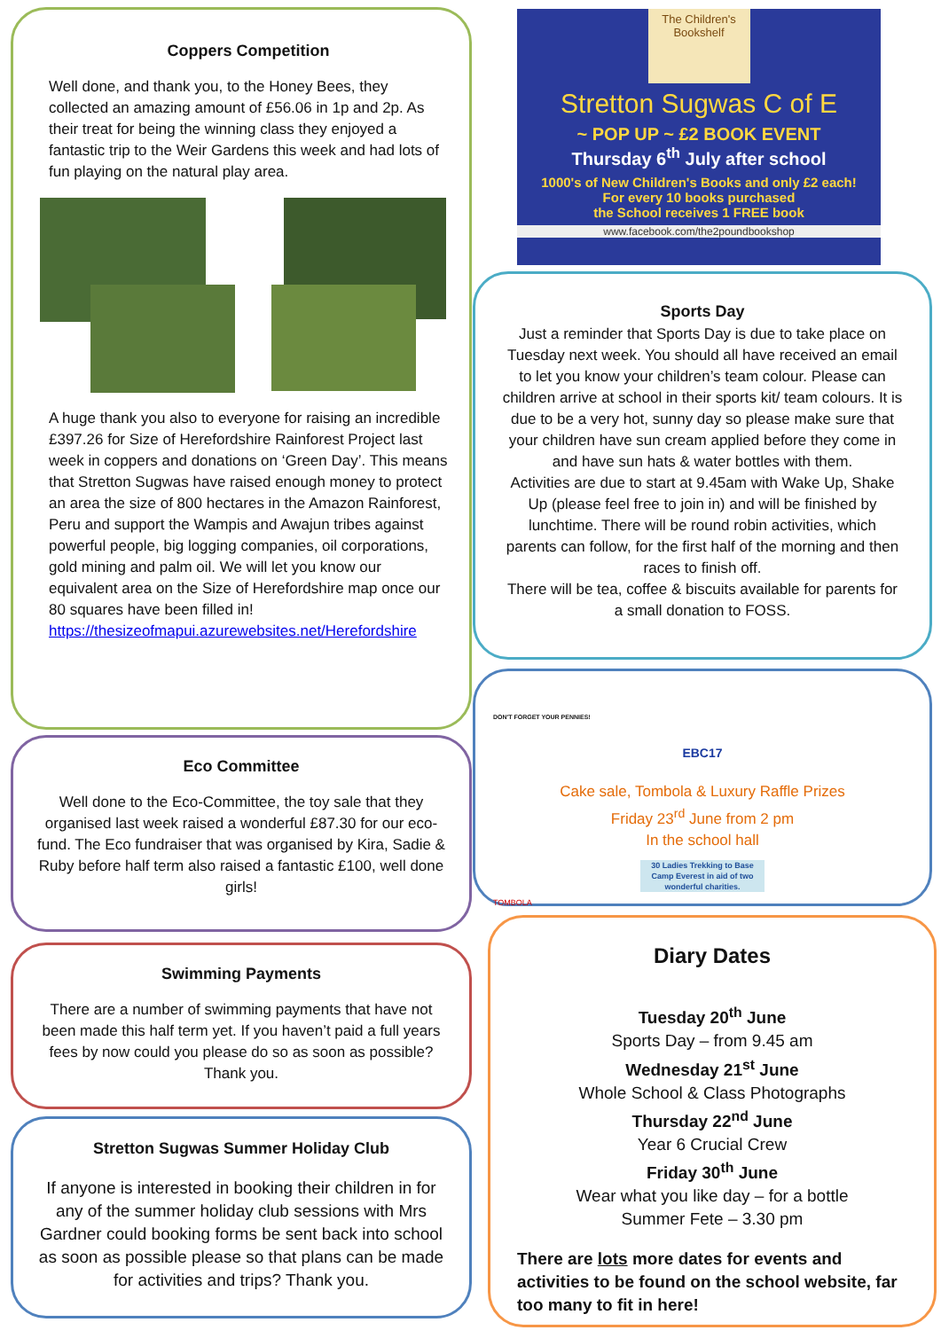Coppers Competition
Well done, and thank you, to the Honey Bees, they collected an amazing amount of £56.06 in 1p and 2p. As their treat for being the winning class they enjoyed a fantastic trip to the Weir Gardens this week and had lots of fun playing on the natural play area.
A huge thank you also to everyone for raising an incredible £397.26 for Size of Herefordshire Rainforest Project last week in coppers and donations on ‘Green Day’. This means that Stretton Sugwas have raised enough money to protect an area the size of 800 hectares in the Amazon Rainforest, Peru and support the Wampis and Awajun tribes against powerful people, big logging companies, oil corporations, gold mining and palm oil. We will let you know our equivalent area on the Size of Herefordshire map once our 80 squares have been filled in!
https://thesizeofmapui.azurewebsites.net/Herefordshire
Eco Committee
Well done to the Eco-Committee, the toy sale that they organised last week raised a wonderful £87.30 for our eco-fund. The Eco fundraiser that was organised by Kira, Sadie & Ruby before half term also raised a fantastic £100, well done girls!
Swimming Payments
There are a number of swimming payments that have not been made this half term yet. If you haven’t paid a full years fees by now could you please do so as soon as possible? Thank you.
Stretton Sugwas Summer Holiday Club
If anyone is interested in booking their children in for any of the summer holiday club sessions with Mrs Gardner could booking forms be sent back into school as soon as possible please so that plans can be made for activities and trips? Thank you.
The Children's Bookshelf
Stretton Sugwas C of E
~ POP UP ~ £2 BOOK EVENT
Thursday 6<sup>th</sup> July after school
1000's of New Children's Books and only £2 each!
For every 10 books purchased
the School receives 1 FREE book
www.facebook.com/the2poundbookshop
Sports Day
Just a reminder that Sports Day is due to take place on Tuesday next week. You should all have received an email to let you know your children’s team colour. Please can children arrive at school in their sports kit/ team colours. It is due to be a very hot, sunny day so please make sure that your children have sun cream applied before they come in and have sun hats & water bottles with them.
Activities are due to start at 9.45am with Wake Up, Shake Up (please feel free to join in) and will be finished by lunchtime. There will be round robin activities, which parents can follow, for the first half of the morning and then races to finish off.
There will be tea, coffee & biscuits available for parents for a small donation to FOSS.
DON'T FORGET YOUR PENNIES!
EBC17
Cake sale, Tombola & Luxury Raffle Prizes
Friday 23<sup>rd</sup> June from 2 pm
In the school hall
30 Ladies Trekking to Base Camp Everest in aid of two wonderful charities.
TOMBOLA
Diary Dates
Tuesday 20<sup>th</sup> June
Sports Day – from 9.45 am
Wednesday 21<sup>st</sup> June
Whole School & Class Photographs
Thursday 22<sup>nd</sup> June
Year 6 Crucial Crew
Friday 30<sup>th</sup> June
Wear what you like day – for a bottle
Summer Fete – 3.30 pm
There are lots more dates for events and activities to be found on the school website, far too many to fit in here!